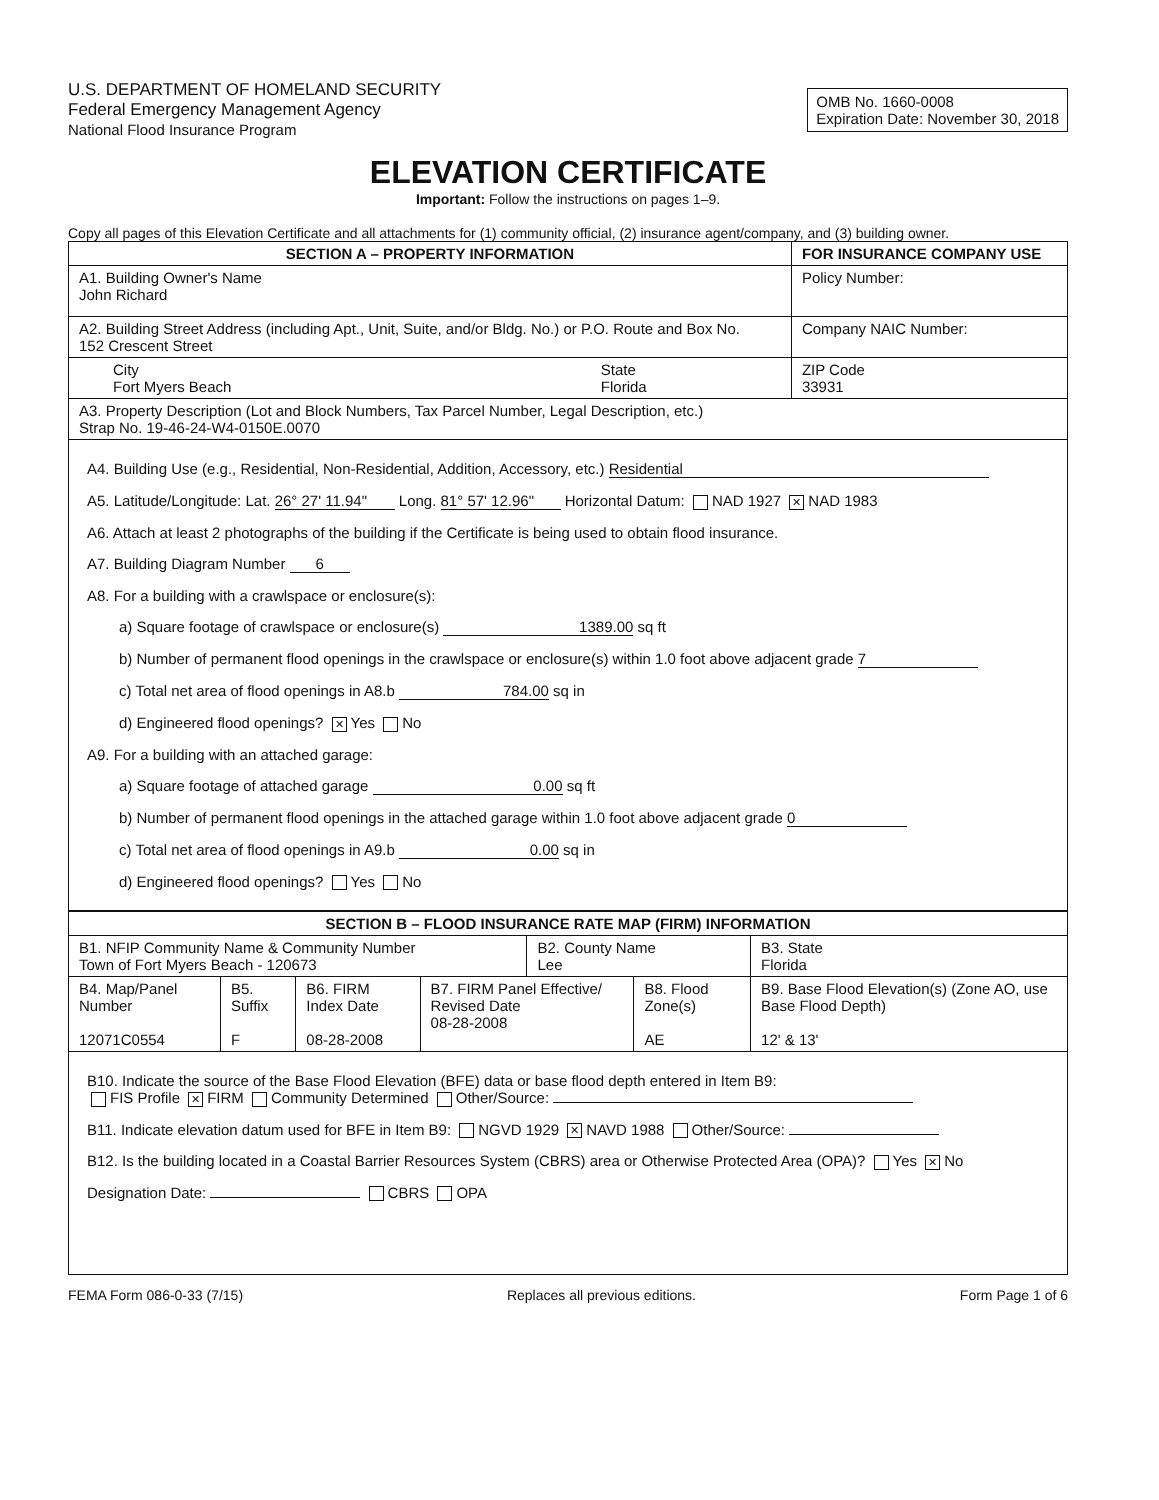OMB No. 1660-0008
Expiration Date: November 30, 2018
U.S. DEPARTMENT OF HOMELAND SECURITY
Federal Emergency Management Agency
National Flood Insurance Program
ELEVATION CERTIFICATE
Important: Follow the instructions on pages 1–9.
Copy all pages of this Elevation Certificate and all attachments for (1) community official, (2) insurance agent/company, and (3) building owner.
| SECTION A – PROPERTY INFORMATION | | FOR INSURANCE COMPANY USE |
| --- | --- | --- |
| A1. Building Owner's Name John Richard | | Policy Number: |
| A2. Building Street Address (including Apt., Unit, Suite, and/or Bldg. No.) or P.O. Route and Box No. 152 Crescent Street | | Company NAIC Number: |
| City Fort Myers Beach | State Florida | ZIP Code 33931 |
| A3. Property Description (Lot and Block Numbers, Tax Parcel Number, Legal Description, etc.) Strap No. 19-46-24-W4-0150E.0070 | | |
A4. Building Use (e.g., Residential, Non-Residential, Addition, Accessory, etc.) Residential
A5. Latitude/Longitude: Lat. 26° 27' 11.94" Long. 81° 57' 12.96" Horizontal Datum: NAD 1927 ✕ NAD 1983
A6. Attach at least 2 photographs of the building if the Certificate is being used to obtain flood insurance.
A7. Building Diagram Number 6
A8. For a building with a crawlspace or enclosure(s):
a) Square footage of crawlspace or enclosure(s) 1389.00 sq ft
b) Number of permanent flood openings in the crawlspace or enclosure(s) within 1.0 foot above adjacent grade 7
c) Total net area of flood openings in A8.b 784.00 sq in
d) Engineered flood openings? ✕ Yes No
A9. For a building with an attached garage:
a) Square footage of attached garage 0.00 sq ft
b) Number of permanent flood openings in the attached garage within 1.0 foot above adjacent grade 0
c) Total net area of flood openings in A9.b 0.00 sq in
d) Engineered flood openings? Yes No
| SECTION B – FLOOD INSURANCE RATE MAP (FIRM) INFORMATION | | | | | | |
| --- | --- | --- | --- | --- | --- | --- |
| B1. NFIP Community Name & Community Number Town of Fort Myers Beach - 120673 | | | | B2. County Name Lee | | B3. State Florida |
| B4. Map/Panel Number 12071C0554 | B5. Suffix F | B6. FIRM Index Date 08-28-2008 | B7. FIRM Panel Effective/ Revised Date 08-28-2008 | | B8. Flood Zone(s) AE | B9. Base Flood Elevation(s) (Zone AO, use Base Flood Depth) 12' & 13' |
B10. Indicate the source of the Base Flood Elevation (BFE) data or base flood depth entered in Item B9:
FIS Profile ✕ FIRM Community Determined Other/Source:
B11. Indicate elevation datum used for BFE in Item B9: NGVD 1929 ✕ NAVD 1988 Other/Source:
B12. Is the building located in a Coastal Barrier Resources System (CBRS) area or Otherwise Protected Area (OPA)? Yes ✕ No
Designation Date: CBRS OPA
FEMA Form 086-0-33 (7/15) Replaces all previous editions. Form Page 1 of 6